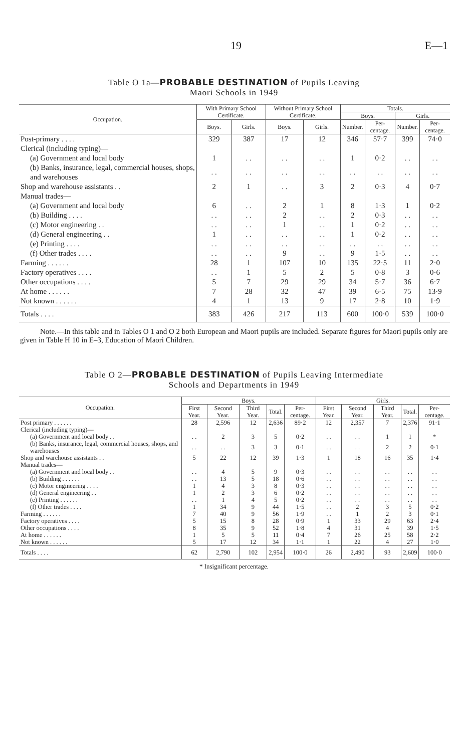19 E—1
Table O 1a—PROBABLE DESTINATION of Pupils Leaving
Maori Schools in 1949
| Occupation. | With Primary School Certificate. | | Without Primary School Certificate. | | Totals. | | | |
| --- | --- | --- | --- | --- | --- | --- | --- | --- |
| | | | | | Boys. | | Girls. | |
| | Boys. | Girls. | Boys. | Girls. | Number. | Per-centage. | Number. | Per-centage. |
| Post-primary . . . . | 329 | 387 | 17 | 12 | 346 | 57·7 | 399 | 74·0 |
| Clerical (including typing)— | | | | | | | | |
| (a) Government and local body | 1 | . . | . . | . . | 1 | 0·2 | . . | . . |
| (b) Banks, insurance, legal, commercial houses, shops, and warehouses | . . | . . | . . | . . | . . | . . | . . | . . |
| Shop and warehouse assistants . . | 2 | 1 | . . | 3 | 2 | 0·3 | 4 | 0·7 |
| Manual trades— | | | | | | | | |
| (a) Government and local body | 6 | . . | 2 | 1 | 8 | 1·3 | 1 | 0·2 |
| (b) Building . . . . | . . | . . | 2 | . . | 2 | 0·3 | . . | . . |
| (c) Motor engineering . . | . . | . . | 1 | . . | 1 | 0·2 | . . | . . |
| (d) General engineering . . | 1 | . . | . . | . . | 1 | 0·2 | . . | . . |
| (e) Printing . . . . | . . | . . | . . | . . | . . | . . | . . | . . |
| (f) Other trades . . . . | . . | . . | 9 | . . | 9 | 1·5 | . . | . . |
| Farming . . . . . . | 28 | 1 | 107 | 10 | 135 | 22·5 | 11 | 2·0 |
| Factory operatives . . . . | . . | 1 | 5 | 2 | 5 | 0·8 | 3 | 0·6 |
| Other occupations . . . . | 5 | 7 | 29 | 29 | 34 | 5·7 | 36 | 6·7 |
| At home . . . . . . | 7 | 28 | 32 | 47 | 39 | 6·5 | 75 | 13·9 |
| Not known . . . . . . | 4 | 1 | 13 | 9 | 17 | 2·8 | 10 | 1·9 |
| Totals . . . . | 383 | 426 | 217 | 113 | 600 | 100·0 | 539 | 100·0 |
Note.—In this table and in Tables O 1 and O 2 both European and Maori pupils are included. Separate figures for Maori pupils only are given in Table H 10 in E–3, Education of Maori Children.
Table O 2—PROBABLE DESTINATION of Pupils Leaving Intermediate
Schools and Departments in 1949
| Occupation. | Boys. | | | | | Girls. | | | | |
| --- | --- | --- | --- | --- | --- | --- | --- | --- | --- | --- |
| | First Year. | Second Year. | Third Year. | Total. | Per-centage. | First Year. | Second Year. | Third Year. | Total. | Per-centage. |
| Post primary . . . . . . | 28 | 2,596 | 12 | 2,636 | 89·2 | 12 | 2,357 | 7 | 2,376 | 91·1 |
| Clerical (including typing)— | | | | | | | | | | |
| (a) Government and local body . . | . . | 2 | 3 | 5 | 0·2 | . . | . . | 1 | 1 | * |
| (b) Banks, insurance, legal, commercial houses, shops, and warehouses | . . | . . | 3 | 3 | 0·1 | . . | . . | 2 | 2 | 0·1 |
| Shop and warehouse assistants . . | 5 | 22 | 12 | 39 | 1·3 | 1 | 18 | 16 | 35 | 1·4 |
| Manual trades— | | | | | | | | | | |
| (a) Government and local body . . | . . | 4 | 5 | 9 | 0·3 | . . | . . | . . | . . | . . |
| (b) Building . . . . . . | . . | 13 | 5 | 18 | 0·6 | . . | . . | . . | . . | . . |
| (c) Motor engineering . . . . | 1 | 4 | 3 | 8 | 0·3 | . . | . . | . . | . . | . . |
| (d) General engineering . . | 1 | 2 | 3 | 6 | 0·2 | . . | . . | . . | . . | . . |
| (e) Printing . . . . . . | . . | 1 | 4 | 5 | 0·2 | . . | . . | . . | . . | . . |
| (f) Other trades . . . . | 1 | 34 | 9 | 44 | 1·5 | . . | 2 | 3 | 5 | 0·2 |
| Farming . . . . . . | 7 | 40 | 9 | 56 | 1·9 | . . | 1 | 2 | 3 | 0·1 |
| Factory operatives . . . . | 5 | 15 | 8 | 28 | 0·9 | 1 | 33 | 29 | 63 | 2·4 |
| Other occupations . . . . | 8 | 35 | 9 | 52 | 1·8 | 4 | 31 | 4 | 39 | 1·5 |
| At home . . . . . . | 1 | 5 | 5 | 11 | 0·4 | 7 | 26 | 25 | 58 | 2·2 |
| Not known . . . . . . | 5 | 17 | 12 | 34 | 1·1 | 1 | 22 | 4 | 27 | 1·0 |
| Totals . . . . | 62 | 2,790 | 102 | 2,954 | 100·0 | 26 | 2,490 | 93 | 2,609 | 100·0 |
* Insignificant percentage.